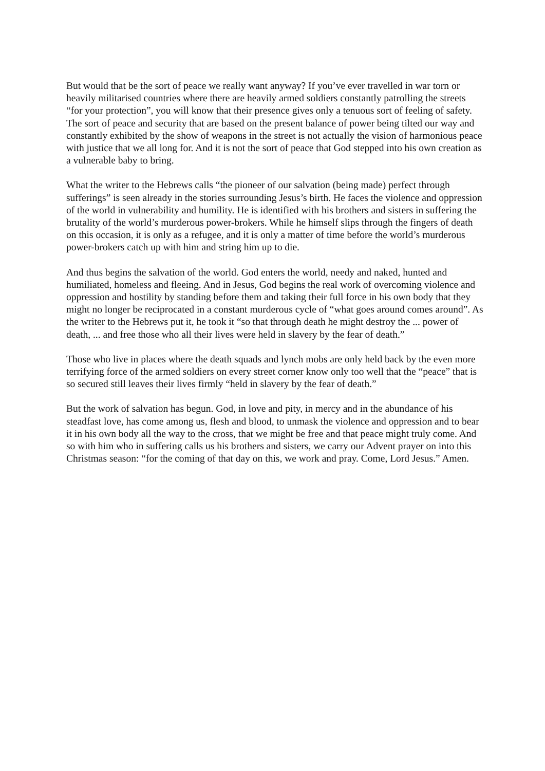But would that be the sort of peace we really want anyway? If you’ve ever travelled in war torn or heavily militarised countries where there are heavily armed soldiers constantly patrolling the streets “for your protection”, you will know that their presence gives only a tenuous sort of feeling of safety. The sort of peace and security that are based on the present balance of power being tilted our way and constantly exhibited by the show of weapons in the street is not actually the vision of harmonious peace with justice that we all long for. And it is not the sort of peace that God stepped into his own creation as a vulnerable baby to bring.
What the writer to the Hebrews calls “the pioneer of our salvation (being made) perfect through sufferings” is seen already in the stories surrounding Jesus’s birth. He faces the violence and oppression of the world in vulnerability and humility. He is identified with his brothers and sisters in suffering the brutality of the world’s murderous power-brokers. While he himself slips through the fingers of death on this occasion, it is only as a refugee, and it is only a matter of time before the world’s murderous power-brokers catch up with him and string him up to die.
And thus begins the salvation of the world. God enters the world, needy and naked, hunted and humiliated, homeless and fleeing. And in Jesus, God begins the real work of overcoming violence and oppression and hostility by standing before them and taking their full force in his own body that they might no longer be reciprocated in a constant murderous cycle of “what goes around comes around”. As the writer to the Hebrews put it, he took it “so that through death he might destroy the ... power of death, ... and free those who all their lives were held in slavery by the fear of death.”
Those who live in places where the death squads and lynch mobs are only held back by the even more terrifying force of the armed soldiers on every street corner know only too well that the “peace” that is so secured still leaves their lives firmly “held in slavery by the fear of death.”
But the work of salvation has begun. God, in love and pity, in mercy and in the abundance of his steadfast love, has come among us, flesh and blood, to unmask the violence and oppression and to bear it in his own body all the way to the cross, that we might be free and that peace might truly come. And so with him who in suffering calls us his brothers and sisters, we carry our Advent prayer on into this Christmas season: “for the coming of that day on this, we work and pray. Come, Lord Jesus.” Amen.